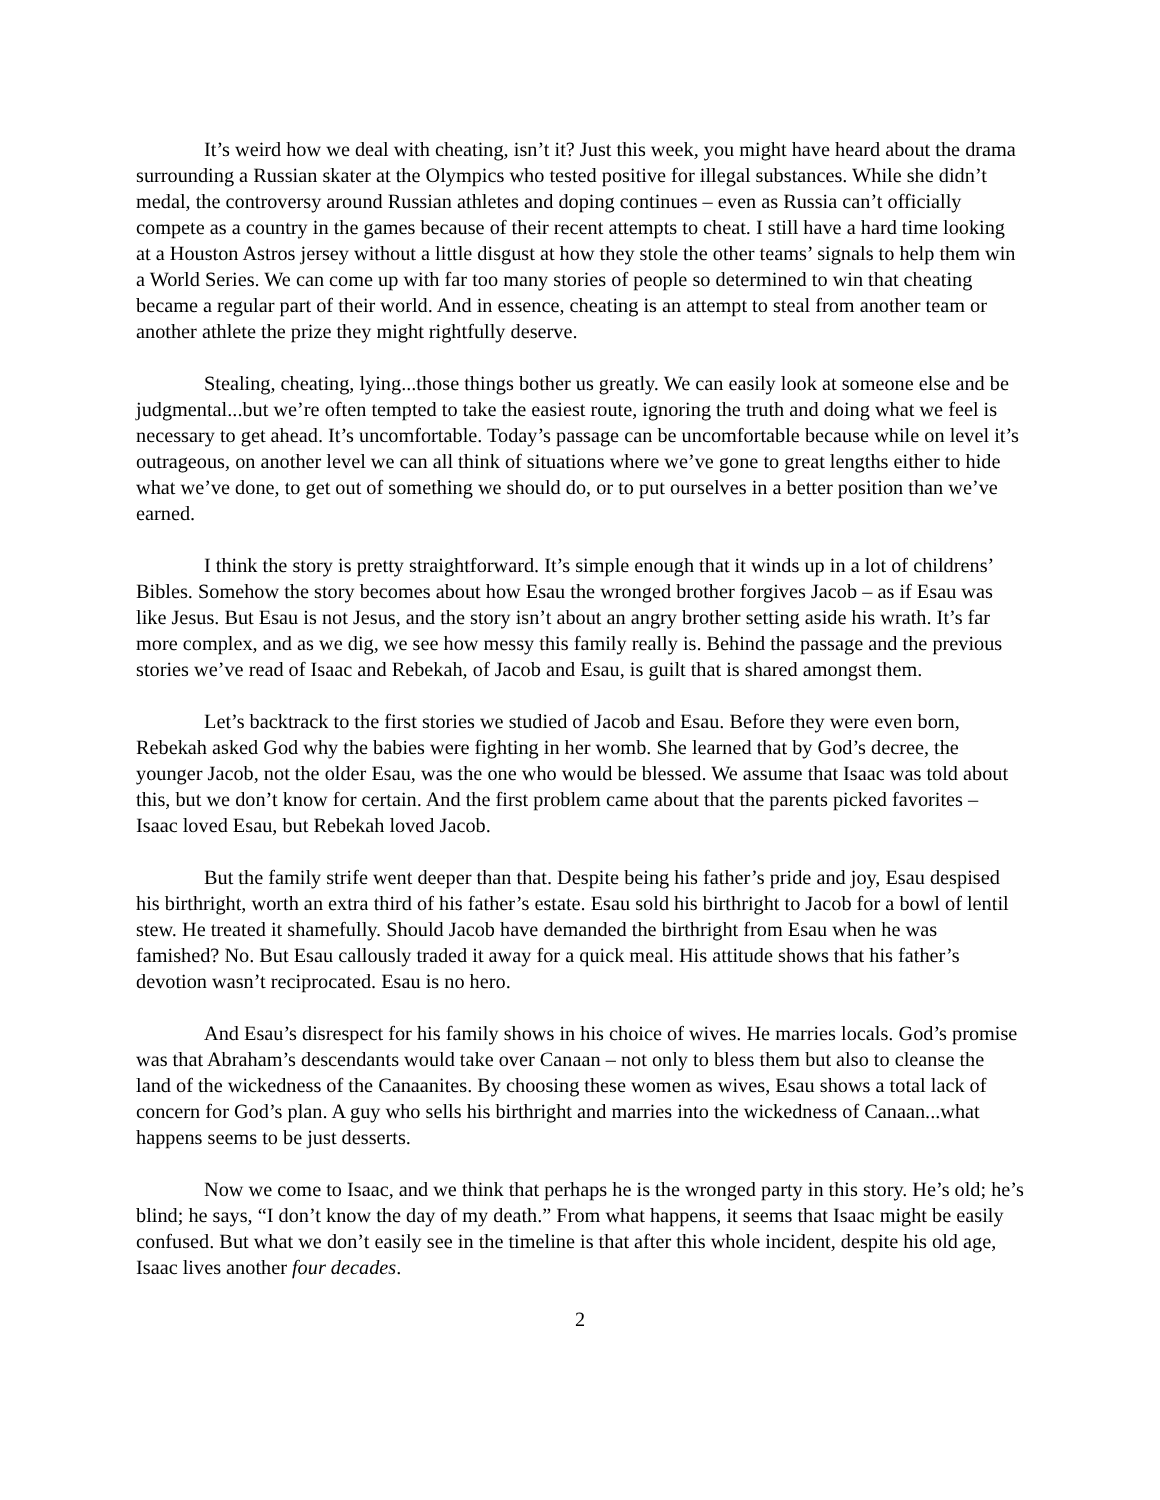It’s weird how we deal with cheating, isn’t it? Just this week, you might have heard about the drama surrounding a Russian skater at the Olympics who tested positive for illegal substances. While she didn’t medal, the controversy around Russian athletes and doping continues – even as Russia can’t officially compete as a country in the games because of their recent attempts to cheat. I still have a hard time looking at a Houston Astros jersey without a little disgust at how they stole the other teams’ signals to help them win a World Series. We can come up with far too many stories of people so determined to win that cheating became a regular part of their world. And in essence, cheating is an attempt to steal from another team or another athlete the prize they might rightfully deserve.
Stealing, cheating, lying...those things bother us greatly. We can easily look at someone else and be judgmental...but we’re often tempted to take the easiest route, ignoring the truth and doing what we feel is necessary to get ahead. It’s uncomfortable. Today’s passage can be uncomfortable because while on level it’s outrageous, on another level we can all think of situations where we’ve gone to great lengths either to hide what we’ve done, to get out of something we should do, or to put ourselves in a better position than we’ve earned.
I think the story is pretty straightforward. It’s simple enough that it winds up in a lot of childrens’ Bibles. Somehow the story becomes about how Esau the wronged brother forgives Jacob – as if Esau was like Jesus. But Esau is not Jesus, and the story isn’t about an angry brother setting aside his wrath. It’s far more complex, and as we dig, we see how messy this family really is. Behind the passage and the previous stories we’ve read of Isaac and Rebekah, of Jacob and Esau, is guilt that is shared amongst them.
Let’s backtrack to the first stories we studied of Jacob and Esau. Before they were even born, Rebekah asked God why the babies were fighting in her womb. She learned that by God’s decree, the younger Jacob, not the older Esau, was the one who would be blessed. We assume that Isaac was told about this, but we don’t know for certain. And the first problem came about that the parents picked favorites – Isaac loved Esau, but Rebekah loved Jacob.
But the family strife went deeper than that. Despite being his father’s pride and joy, Esau despised his birthright, worth an extra third of his father’s estate. Esau sold his birthright to Jacob for a bowl of lentil stew. He treated it shamefully. Should Jacob have demanded the birthright from Esau when he was famished? No. But Esau callously traded it away for a quick meal. His attitude shows that his father’s devotion wasn’t reciprocated. Esau is no hero.
And Esau’s disrespect for his family shows in his choice of wives. He marries locals. God’s promise was that Abraham’s descendants would take over Canaan – not only to bless them but also to cleanse the land of the wickedness of the Canaanites. By choosing these women as wives, Esau shows a total lack of concern for God’s plan. A guy who sells his birthright and marries into the wickedness of Canaan...what happens seems to be just desserts.
Now we come to Isaac, and we think that perhaps he is the wronged party in this story. He’s old; he’s blind; he says, “I don’t know the day of my death.” From what happens, it seems that Isaac might be easily confused. But what we don’t easily see in the timeline is that after this whole incident, despite his old age, Isaac lives another four decades.
2